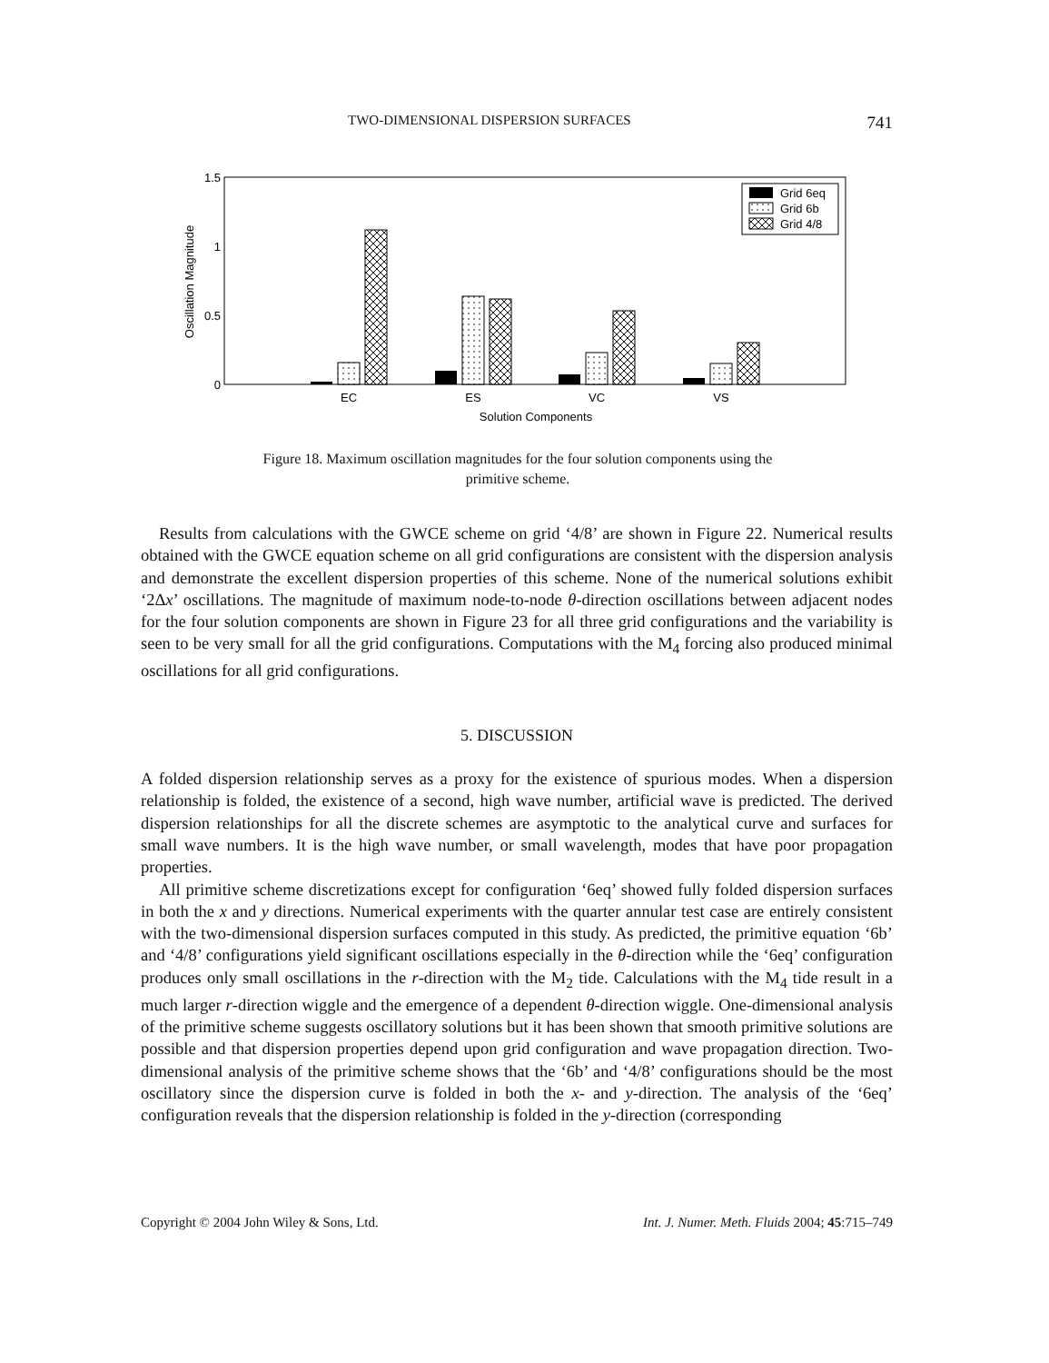TWO-DIMENSIONAL DISPERSION SURFACES 741
1.5
1
0.5
0
Oscillation Magnitude
EC
ES
VC
VS
Solution Components
Grid 6eq
Grid 6b
Grid 4/8
Figure 18. Maximum oscillation magnitudes for the four solution components using the primitive scheme.
Results from calculations with the GWCE scheme on grid ‘4/8’ are shown in Figure 22. Numerical results obtained with the GWCE equation scheme on all grid configurations are consistent with the dispersion analysis and demonstrate the excellent dispersion properties of this scheme. None of the numerical solutions exhibit ‘2Δx’ oscillations. The magnitude of maximum node-to-node θ-direction oscillations between adjacent nodes for the four solution components are shown in Figure 23 for all three grid configurations and the variability is seen to be very small for all the grid configurations. Computations with the M<sub>4</sub> forcing also produced minimal oscillations for all grid configurations.
5. DISCUSSION
A folded dispersion relationship serves as a proxy for the existence of spurious modes. When a dispersion relationship is folded, the existence of a second, high wave number, artificial wave is predicted. The derived dispersion relationships for all the discrete schemes are asymptotic to the analytical curve and surfaces for small wave numbers. It is the high wave number, or small wavelength, modes that have poor propagation properties.
All primitive scheme discretizations except for configuration ‘6eq’ showed fully folded dispersion surfaces in both the x and y directions. Numerical experiments with the quarter annular test case are entirely consistent with the two-dimensional dispersion surfaces computed in this study. As predicted, the primitive equation ‘6b’ and ‘4/8’ configurations yield significant oscillations especially in the θ-direction while the ‘6eq’ configuration produces only small oscillations in the r-direction with the M<sub>2</sub> tide. Calculations with the M<sub>4</sub> tide result in a much larger r-direction wiggle and the emergence of a dependent θ-direction wiggle. One-dimensional analysis of the primitive scheme suggests oscillatory solutions but it has been shown that smooth primitive solutions are possible and that dispersion properties depend upon grid configuration and wave propagation direction. Two-dimensional analysis of the primitive scheme shows that the ‘6b’ and ‘4/8’ configurations should be the most oscillatory since the dispersion curve is folded in both the x- and y-direction. The analysis of the ‘6eq’ configuration reveals that the dispersion relationship is folded in the y-direction (corresponding
Copyright © 2004 John Wiley & Sons, Ltd. Int. J. Numer. Meth. Fluids 2004; 45:715–749